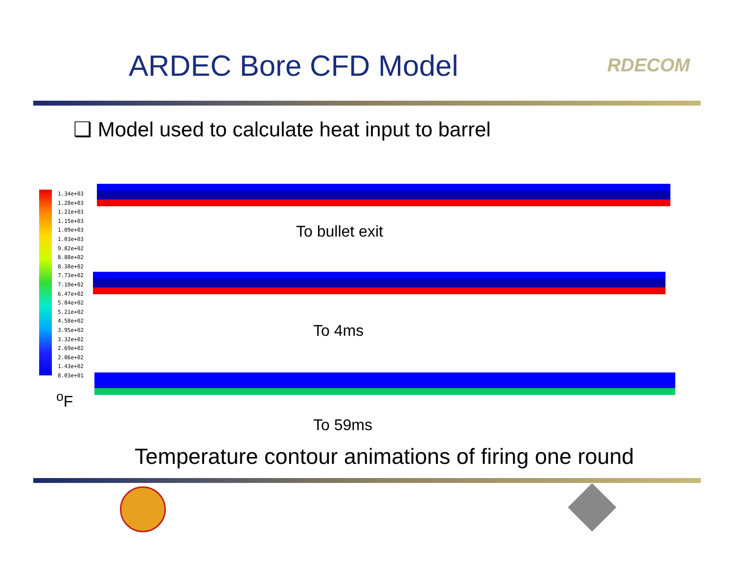ARDEC Bore CFD Model RDECOM
❑ Model used to calculate heat input to barrel
1.34e+03
1.28e+03
1.21e+03
1.15e+03
1.09e+03
1.03e+03
9.82e+02
8.88e+02
8.38e+02
7.73e+02
7.10e+02
6.47e+02
5.84e+02
5.21e+02
4.58e+02
3.95e+02
3.32e+02
2.69e+02
2.06e+02
1.43e+02
8.03e+01
<sup>o</sup> F
To bullet exit
To 4ms
To 59ms
Temperature contour animations of firing one round
WST